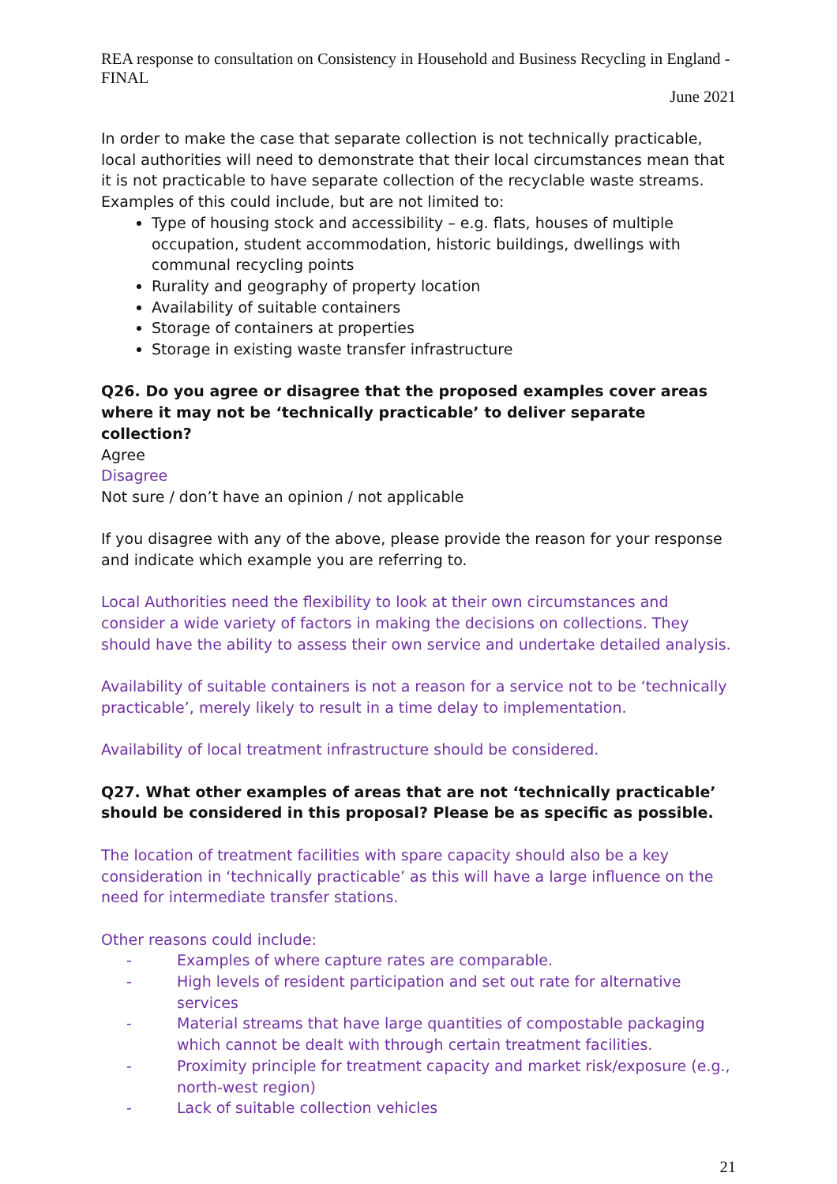REA response to consultation on Consistency in Household and Business Recycling in England - FINAL
June 2021
In order to make the case that separate collection is not technically practicable, local authorities will need to demonstrate that their local circumstances mean that it is not practicable to have separate collection of the recyclable waste streams. Examples of this could include, but are not limited to:
Type of housing stock and accessibility – e.g. flats, houses of multiple occupation, student accommodation, historic buildings, dwellings with communal recycling points
Rurality and geography of property location
Availability of suitable containers
Storage of containers at properties
Storage in existing waste transfer infrastructure
Q26. Do you agree or disagree that the proposed examples cover areas where it may not be ‘technically practicable’ to deliver separate collection?
Agree
Disagree
Not sure / don’t have an opinion / not applicable
If you disagree with any of the above, please provide the reason for your response and indicate which example you are referring to.
Local Authorities need the flexibility to look at their own circumstances and consider a wide variety of factors in making the decisions on collections. They should have the ability to assess their own service and undertake detailed analysis.
Availability of suitable containers is not a reason for a service not to be ‘technically practicable’, merely likely to result in a time delay to implementation.
Availability of local treatment infrastructure should be considered.
Q27. What other examples of areas that are not ‘technically practicable’ should be considered in this proposal? Please be as specific as possible.
The location of treatment facilities with spare capacity should also be a key consideration in ‘technically practicable’ as this will have a large influence on the need for intermediate transfer stations.
Other reasons could include:
- Examples of where capture rates are comparable.
- High levels of resident participation and set out rate for alternative services
- Material streams that have large quantities of compostable packaging which cannot be dealt with through certain treatment facilities.
- Proximity principle for treatment capacity and market risk/exposure (e.g., north-west region)
- Lack of suitable collection vehicles
21